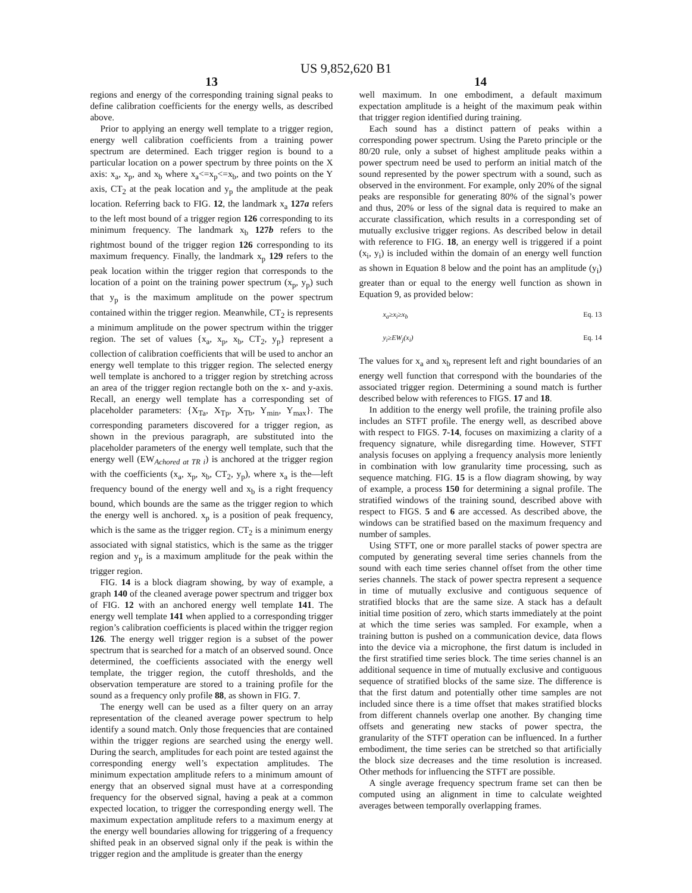US 9,852,620 B1
13
regions and energy of the corresponding training signal peaks to define calibration coefficients for the energy wells, as described above.
Prior to applying an energy well template to a trigger region, energy well calibration coefficients from a training power spectrum are determined. Each trigger region is bound to a particular location on a power spectrum by three points on the X axis: x<sub>a</sub>, x<sub>p</sub>, and x<sub>b</sub> where x<sub>a</sub><=x<sub>p</sub><=x<sub>b</sub>, and two points on the Y axis, CT<sub>2</sub> at the peak location and y<sub>p</sub> the amplitude at the peak location. Referring back to FIG. 12, the landmark x<sub>a</sub> 127a refers to the left most bound of a trigger region 126 corresponding to its minimum frequency. The landmark x<sub>b</sub> 127b refers to the rightmost bound of the trigger region 126 corresponding to its maximum frequency. Finally, the landmark x<sub>p</sub> 129 refers to the peak location within the trigger region that corresponds to the location of a point on the training power spectrum (x<sub>p</sub>, y<sub>p</sub>) such that y<sub>p</sub> is the maximum amplitude on the power spectrum contained within the trigger region. Meanwhile, CT<sub>2</sub> is represents a minimum amplitude on the power spectrum within the trigger region. The set of values {x<sub>a</sub>, x<sub>p</sub>, x<sub>b</sub>, CT<sub>2</sub>, y<sub>p</sub>} represent a collection of calibration coefficients that will be used to anchor an energy well template to this trigger region. The selected energy well template is anchored to a trigger region by stretching across an area of the trigger region rectangle both on the x- and y-axis. Recall, an energy well template has a corresponding set of placeholder parameters: {X<sub>Ta</sub>, X<sub>Tp</sub>, X<sub>Tb</sub>, Y<sub>min</sub>, Y<sub>max</sub>}. The corresponding parameters discovered for a trigger region, as shown in the previous paragraph, are substituted into the placeholder parameters of the energy well template, such that the energy well (EW<sub>Achored at TR i</sub>) is anchored at the trigger region with the coefficients (x<sub>a</sub>, x<sub>p</sub>, x<sub>b</sub>, CT<sub>2</sub>, y<sub>p</sub>), where x<sub>a</sub> is the—left frequency bound of the energy well and x<sub>b</sub> is a right frequency bound, which bounds are the same as the trigger region to which the energy well is anchored. x<sub>p</sub> is a position of peak frequency, which is the same as the trigger region. CT<sub>2</sub> is a minimum energy associated with signal statistics, which is the same as the trigger region and y<sub>p</sub> is a maximum amplitude for the peak within the trigger region.
FIG. 14 is a block diagram showing, by way of example, a graph 140 of the cleaned average power spectrum and trigger box of FIG. 12 with an anchored energy well template 141. The energy well template 141 when applied to a corresponding trigger region’s calibration coefficients is placed within the trigger region 126. The energy well trigger region is a subset of the power spectrum that is searched for a match of an observed sound. Once determined, the coefficients associated with the energy well template, the trigger region, the cutoff thresholds, and the observation temperature are stored to a training profile for the sound as a frequency only profile 88, as shown in FIG. 7.
The energy well can be used as a filter query on an array representation of the cleaned average power spectrum to help identify a sound match. Only those frequencies that are contained within the trigger regions are searched using the energy well. During the search, amplitudes for each point are tested against the corresponding energy well’s expectation amplitudes. The minimum expectation amplitude refers to a minimum amount of energy that an observed signal must have at a corresponding frequency for the observed signal, having a peak at a common expected location, to trigger the corresponding energy well. The maximum expectation amplitude refers to a maximum energy at the energy well boundaries allowing for triggering of a frequency shifted peak in an observed signal only if the peak is within the trigger region and the amplitude is greater than the energy
14
well maximum. In one embodiment, a default maximum expectation amplitude is a height of the maximum peak within that trigger region identified during training.
Each sound has a distinct pattern of peaks within a corresponding power spectrum. Using the Pareto principle or the 80/20 rule, only a subset of highest amplitude peaks within a power spectrum need be used to perform an initial match of the sound represented by the power spectrum with a sound, such as observed in the environment. For example, only 20% of the signal peaks are responsible for generating 80% of the signal’s power and thus, 20% or less of the signal data is required to make an accurate classification, which results in a corresponding set of mutually exclusive trigger regions. As described below in detail with reference to FIG. 18, an energy well is triggered if a point (x<sub>i</sub>, y<sub>i</sub>) is included within the domain of an energy well function as shown in Equation 8 below and the point has an amplitude (y<sub>i</sub>) greater than or equal to the energy well function as shown in Equation 9, as provided below:
x<sub>a</sub>≥x<sub>i</sub>≥x<sub>b</sub> Eq. 13
y<sub>i</sub>≥EW<sub>j</sub>(x<sub>i</sub>) Eq. 14
The values for x<sub>a</sub> and x<sub>b</sub> represent left and right boundaries of an energy well function that correspond with the boundaries of the associated trigger region. Determining a sound match is further described below with references to FIGS. 17 and 18.
In addition to the energy well profile, the training profile also includes an STFT profile. The energy well, as described above with respect to FIGS. 7-14, focuses on maximizing a clarity of a frequency signature, while disregarding time. However, STFT analysis focuses on applying a frequency analysis more leniently in combination with low granularity time processing, such as sequence matching. FIG. 15 is a flow diagram showing, by way of example, a process 150 for determining a signal profile. The stratified windows of the training sound, described above with respect to FIGS. 5 and 6 are accessed. As described above, the windows can be stratified based on the maximum frequency and number of samples.
Using STFT, one or more parallel stacks of power spectra are computed by generating several time series channels from the sound with each time series channel offset from the other time series channels. The stack of power spectra represent a sequence in time of mutually exclusive and contiguous sequence of stratified blocks that are the same size. A stack has a default initial time position of zero, which starts immediately at the point at which the time series was sampled. For example, when a training button is pushed on a communication device, data flows into the device via a microphone, the first datum is included in the first stratified time series block. The time series channel is an additional sequence in time of mutually exclusive and contiguous sequence of stratified blocks of the same size. The difference is that the first datum and potentially other time samples are not included since there is a time offset that makes stratified blocks from different channels overlap one another. By changing time offsets and generating new stacks of power spectra, the granularity of the STFT operation can be influenced. In a further embodiment, the time series can be stretched so that artificially the block size decreases and the time resolution is increased. Other methods for influencing the STFT are possible.
A single average frequency spectrum frame set can then be computed using an alignment in time to calculate weighted averages between temporally overlapping frames.